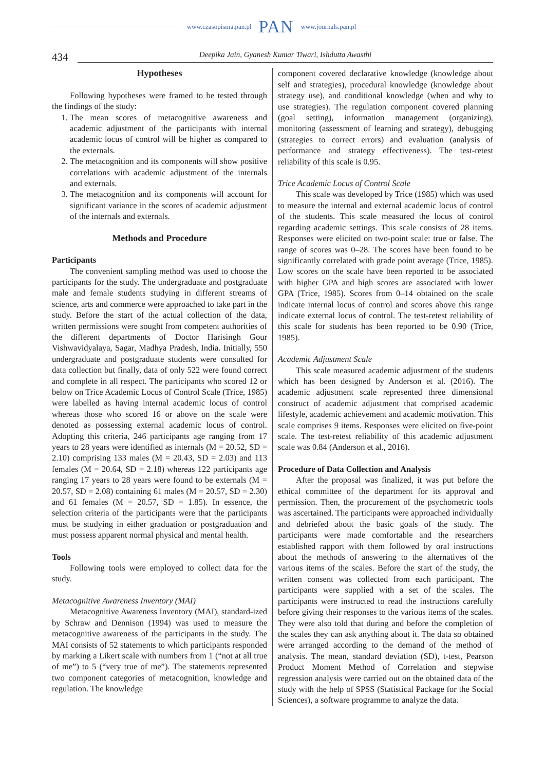www.czasopisma.pan.pl PAN www.journals.pan.pl
434 Deepika Jain, Gyanesh Kumar Tiwari, Ishdutta Awasthi
Hypotheses
Following hypotheses were framed to be tested through the findings of the study:
1. The mean scores of metacognitive awareness and academic adjustment of the participants with internal academic locus of control will be higher as compared to the externals.
2. The metacognition and its components will show positive correlations with academic adjustment of the internals and externals.
3. The metacognition and its components will account for significant variance in the scores of academic adjustment of the internals and externals.
Methods and Procedure
Participants
The convenient sampling method was used to choose the participants for the study. The undergraduate and postgraduate male and female students studying in different streams of science, arts and commerce were approached to take part in the study. Before the start of the actual collection of the data, written permissions were sought from competent authorities of the different departments of Doctor Harisingh Gour Vishwavidyalaya, Sagar, Madhya Pradesh, India. Initially, 550 undergraduate and postgraduate students were consulted for data collection but finally, data of only 522 were found correct and complete in all respect. The participants who scored 12 or below on Trice Academic Locus of Control Scale (Trice, 1985) were labelled as having internal academic locus of control whereas those who scored 16 or above on the scale were denoted as possessing external academic locus of control. Adopting this criteria, 246 participants age ranging from 17 years to 28 years were identified as internals (M = 20.52, SD = 2.10) comprising 133 males (M = 20.43, SD = 2.03) and 113 females (M = 20.64, SD = 2.18) whereas 122 participants age ranging 17 years to 28 years were found to be externals (M = 20.57, SD = 2.08) containing 61 males (M = 20.57, SD = 2.30) and 61 females (M = 20.57, SD = 1.85). In essence, the selection criteria of the participants were that the participants must be studying in either graduation or postgraduation and must possess apparent normal physical and mental health.
Tools
Following tools were employed to collect data for the study.
Metacognitive Awareness Inventory (MAI)
Metacognitive Awareness Inventory (MAI), standard-ized by Schraw and Dennison (1994) was used to measure the metacognitive awareness of the participants in the study. The MAI consists of 52 statements to which participants responded by marking a Likert scale with numbers from 1 (“not at all true of me”) to 5 (“very true of me”). The statements represented two component categories of metacognition, knowledge and regulation. The knowledge
component covered declarative knowledge (knowledge about self and strategies), procedural knowledge (knowledge about strategy use), and conditional knowledge (when and why to use strategies). The regulation component covered planning (goal setting), information management (organizing), monitoring (assessment of learning and strategy), debugging (strategies to correct errors) and evaluation (analysis of performance and strategy effectiveness). The test-retest reliability of this scale is 0.95.
Trice Academic Locus of Control Scale
This scale was developed by Trice (1985) which was used to measure the internal and external academic locus of control of the students. This scale measured the locus of control regarding academic settings. This scale consists of 28 items. Responses were elicited on two-point scale: true or false. The range of scores was 0–28. The scores have been found to be significantly correlated with grade point average (Trice, 1985). Low scores on the scale have been reported to be associated with higher GPA and high scores are associated with lower GPA (Trice, 1985). Scores from 0–14 obtained on the scale indicate internal locus of control and scores above this range indicate external locus of control. The test-retest reliability of this scale for students has been reported to be 0.90 (Trice, 1985).
Academic Adjustment Scale
This scale measured academic adjustment of the students which has been designed by Anderson et al. (2016). The academic adjustment scale represented three dimensional construct of academic adjustment that comprised academic lifestyle, academic achievement and academic motivation. This scale comprises 9 items. Responses were elicited on five-point scale. The test-retest reliability of this academic adjustment scale was 0.84 (Anderson et al., 2016).
Procedure of Data Collection and Analysis
After the proposal was finalized, it was put before the ethical committee of the department for its approval and permission. Then, the procurement of the psychometric tools was ascertained. The participants were approached individually and debriefed about the basic goals of the study. The participants were made comfortable and the researchers established rapport with them followed by oral instructions about the methods of answering to the alternatives of the various items of the scales. Before the start of the study, the written consent was collected from each participant. The participants were supplied with a set of the scales. The participants were instructed to read the instructions carefully before giving their responses to the various items of the scales. They were also told that during and before the completion of the scales they can ask anything about it. The data so obtained were arranged according to the demand of the method of analysis. The mean, standard deviation (SD), t-test, Pearson Product Moment Method of Correlation and stepwise regression analysis were carried out on the obtained data of the study with the help of SPSS (Statistical Package for the Social Sciences), a software programme to analyze the data.